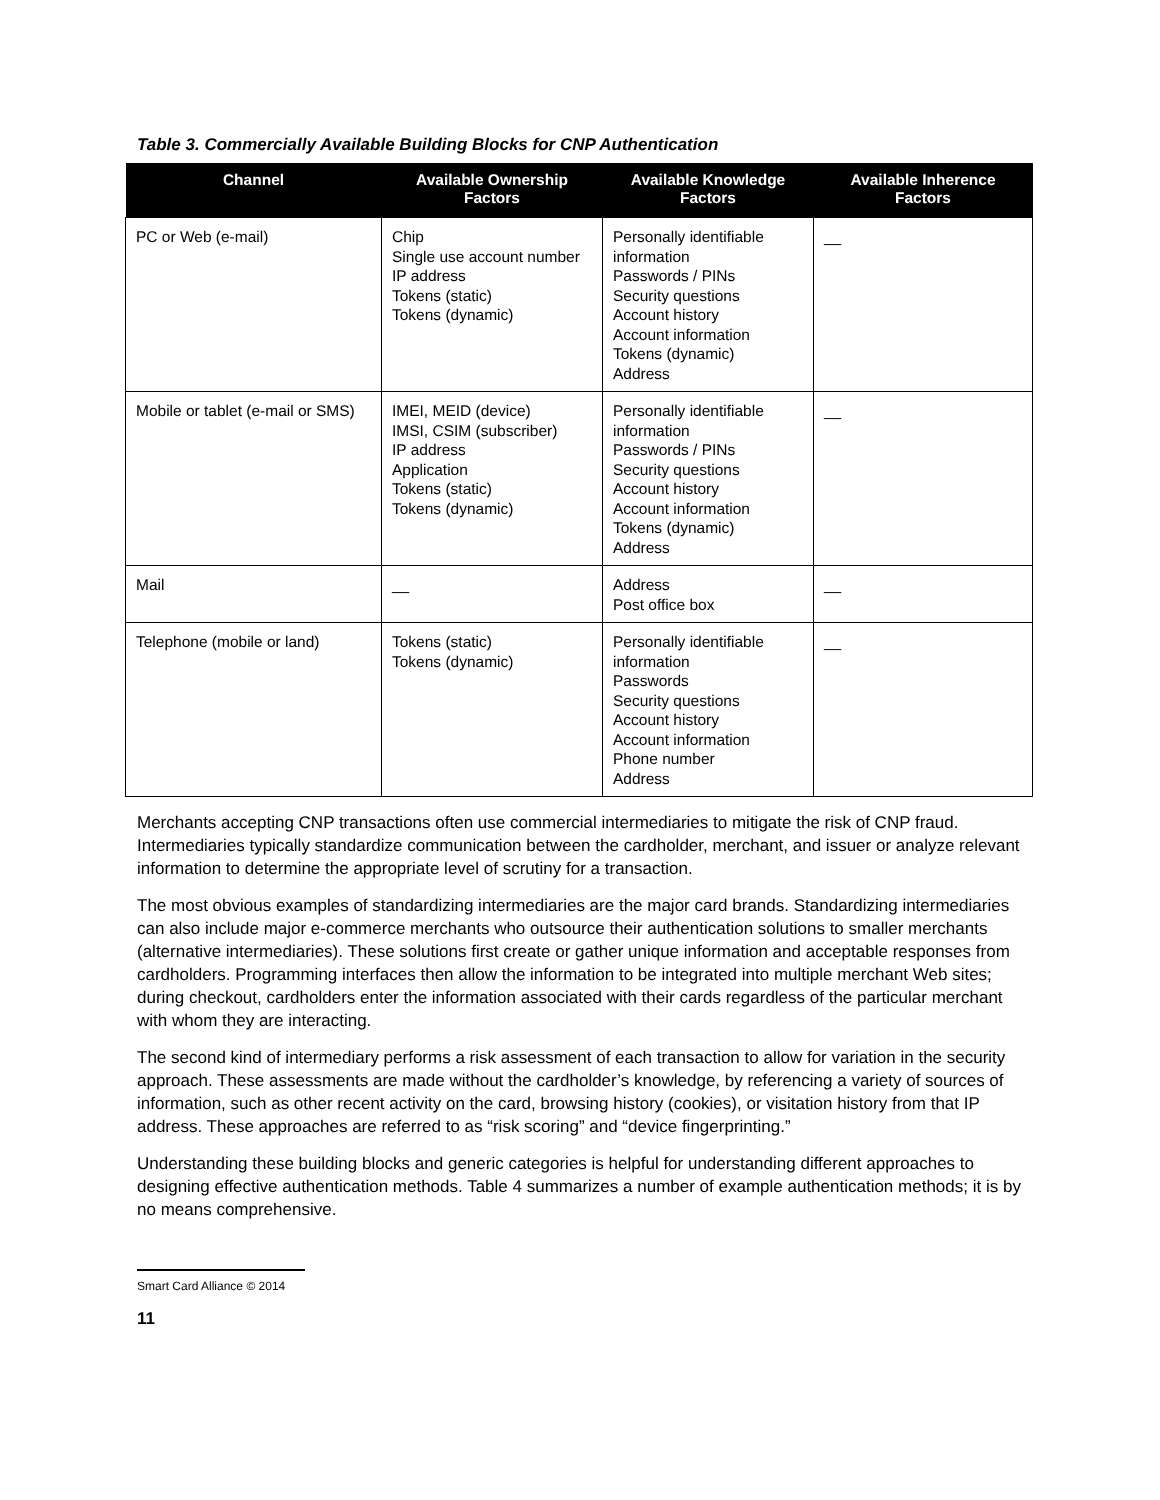Table 3. Commercially Available Building Blocks for CNP Authentication
| Channel | Available Ownership Factors | Available Knowledge Factors | Available Inherence Factors |
| --- | --- | --- | --- |
| PC or Web (e-mail) | Chip Single use account number IP address Tokens (static) Tokens (dynamic) | Personally identifiable information Passwords / PINs Security questions Account history Account information Tokens (dynamic) Address | __ |
| Mobile or tablet (e-mail or SMS) | IMEI, MEID (device) IMSI, CSIM (subscriber) IP address Application Tokens (static) Tokens (dynamic) | Personally identifiable information Passwords / PINs Security questions Account history Account information Tokens (dynamic) Address | __ |
| Mail | __ | Address Post office box | __ |
| Telephone (mobile or land) | Tokens (static) Tokens (dynamic) | Personally identifiable information Passwords Security questions Account history Account information Phone number Address | __ |
Merchants accepting CNP transactions often use commercial intermediaries to mitigate the risk of CNP fraud. Intermediaries typically standardize communication between the cardholder, merchant, and issuer or analyze relevant information to determine the appropriate level of scrutiny for a transaction.
The most obvious examples of standardizing intermediaries are the major card brands. Standardizing intermediaries can also include major e-commerce merchants who outsource their authentication solutions to smaller merchants (alternative intermediaries). These solutions first create or gather unique information and acceptable responses from cardholders. Programming interfaces then allow the information to be integrated into multiple merchant Web sites; during checkout, cardholders enter the information associated with their cards regardless of the particular merchant with whom they are interacting.
The second kind of intermediary performs a risk assessment of each transaction to allow for variation in the security approach. These assessments are made without the cardholder’s knowledge, by referencing a variety of sources of information, such as other recent activity on the card, browsing history (cookies), or visitation history from that IP address. These approaches are referred to as “risk scoring” and “device fingerprinting.”
Understanding these building blocks and generic categories is helpful for understanding different approaches to designing effective authentication methods. Table 4 summarizes a number of example authentication methods; it is by no means comprehensive.
Smart Card Alliance © 2014
11